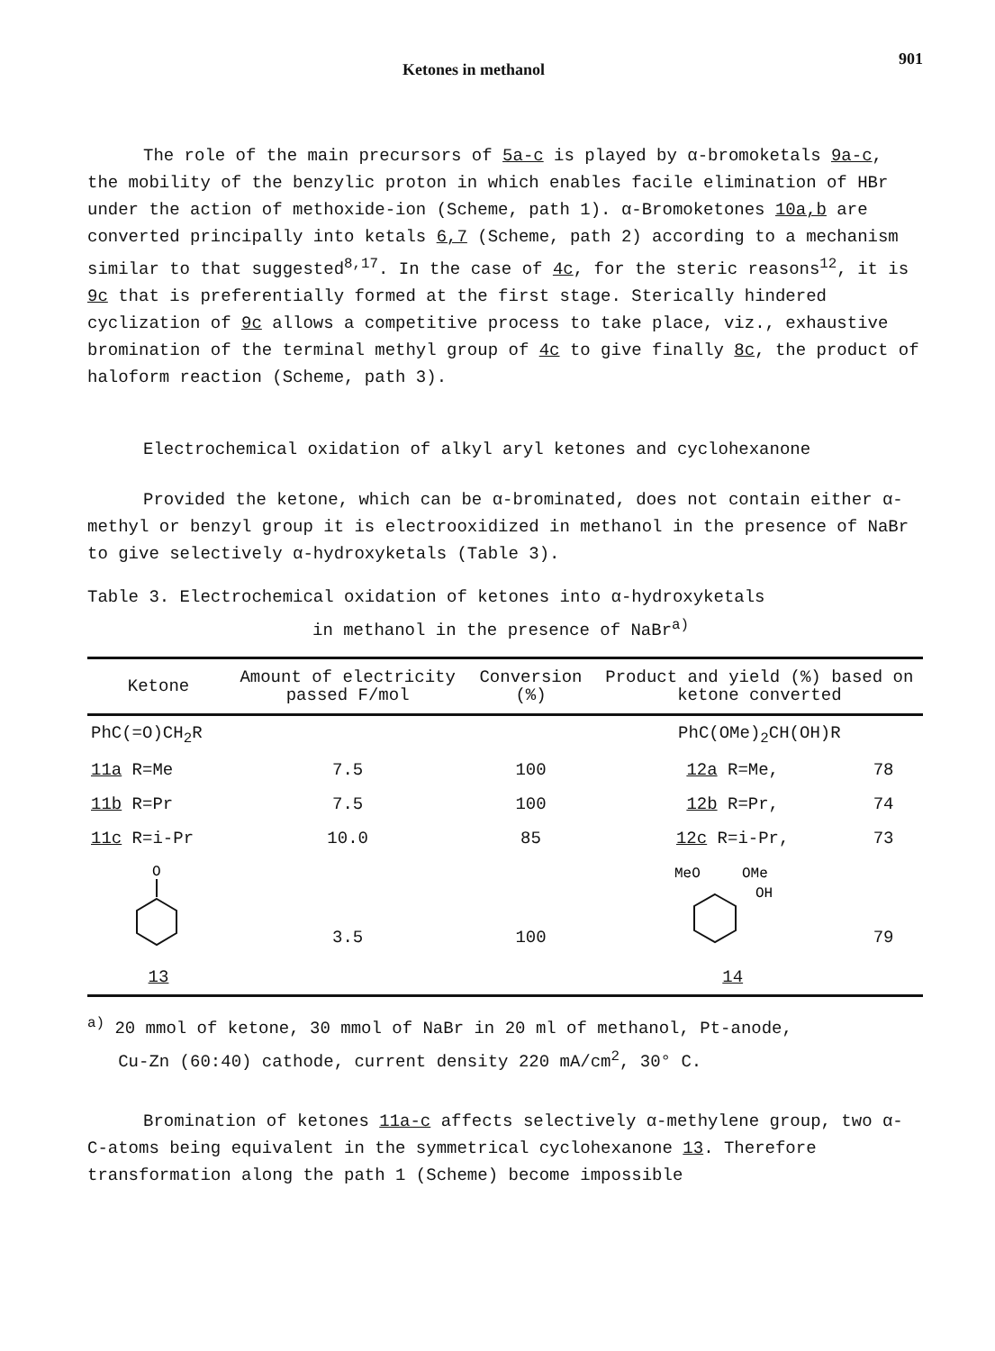Ketones in methanol 901
The role of the main precursors of 5a-c is played by α-bromoketals 9a-c, the mobility of the benzylic proton in which enables facile elimination of HBr under the action of methoxide-ion (Scheme, path 1). α-Bromoketones 10a,b are converted principally into ketals 6,7 (Scheme, path 2) according to a mechanism similar to that suggested<sup>8,17</sup>. In the case of 4c, for the steric reasons<sup>12</sup>, it is 9c that is preferentially formed at the first stage. Sterically hindered cyclization of 9c allows a competitive process to take place, viz., exhaustive bromination of the terminal methyl group of 4c to give finally 8c, the product of haloform reaction (Scheme, path 3).
Electrochemical oxidation of alkyl aryl ketones and cyclohexanone
Provided the ketone, which can be α-brominated, does not contain either α-methyl or benzyl group it is electrooxidized in methanol in the presence of NaBr to give selectively α-hydroxyketals (Table 3).
Table 3. Electrochemical oxidation of ketones into α-hydroxyketals
in methanol in the presence of NaBr<sup>a)</sup>
| Ketone | Amount of electricity passed F/mol | Conversion (%) | Product and yield (%) based on ketone converted | |
| --- | --- | --- | --- | --- |
| PhC(=O)CH<sub>2</sub>R | | | PhC(OMe)<sub>2</sub>CH(OH)R | |
| 11a R=Me | 7.5 | 100 | 12a R=Me, | 78 |
| 11b R=Pr | 7.5 | 100 | 12b R=Pr, | 74 |
| 11c R=i-Pr | 10.0 | 85 | 12c R=i-Pr, | 73 |
| O 13 | 3.5 | 100 | MeO OMe OH 14 | 79 |
<sup>a)</sup> 20 mmol of ketone, 30 mmol of NaBr in 20 ml of methanol, Pt-anode,
Cu-Zn (60:40) cathode, current density 220 mA/cm<sup>2</sup>, 30° C.
Bromination of ketones 11a-c affects selectively α-methylene group, two α-C-atoms being equivalent in the symmetrical cyclohexanone 13. Therefore transformation along the path 1 (Scheme) become impossible